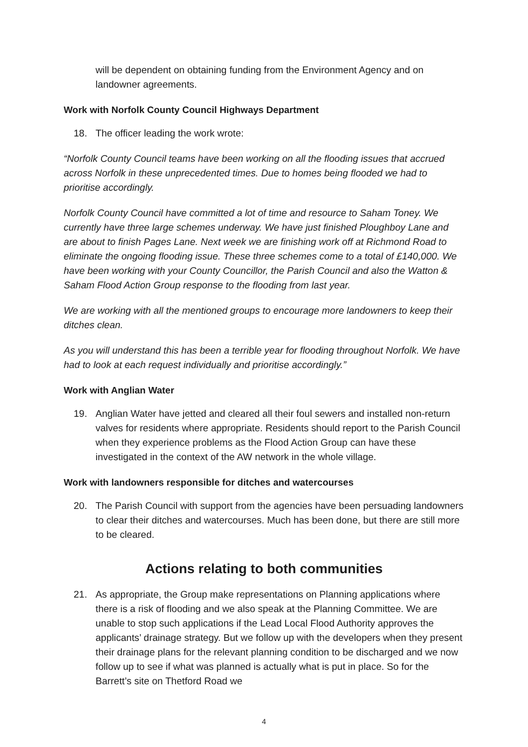will be dependent on obtaining funding from the Environment Agency and on landowner agreements.
Work with Norfolk County Council Highways Department
18. The officer leading the work wrote:
“Norfolk County Council teams have been working on all the flooding issues that accrued across Norfolk in these unprecedented times. Due to homes being flooded we had to prioritise accordingly.
Norfolk County Council have committed a lot of time and resource to Saham Toney. We currently have three large schemes underway. We have just finished Ploughboy Lane and are about to finish Pages Lane. Next week we are finishing work off at Richmond Road to eliminate the ongoing flooding issue. These three schemes come to a total of £140,000. We have been working with your County Councillor, the Parish Council and also the Watton & Saham Flood Action Group response to the flooding from last year.
We are working with all the mentioned groups to encourage more landowners to keep their ditches clean.
As you will understand this has been a terrible year for flooding throughout Norfolk. We have had to look at each request individually and prioritise accordingly.”
Work with Anglian Water
19. Anglian Water have jetted and cleared all their foul sewers and installed non-return valves for residents where appropriate. Residents should report to the Parish Council when they experience problems as the Flood Action Group can have these investigated in the context of the AW network in the whole village.
Work with landowners responsible for ditches and watercourses
20. The Parish Council with support from the agencies have been persuading landowners to clear their ditches and watercourses. Much has been done, but there are still more to be cleared.
Actions relating to both communities
21. As appropriate, the Group make representations on Planning applications where there is a risk of flooding and we also speak at the Planning Committee. We are unable to stop such applications if the Lead Local Flood Authority approves the applicants’ drainage strategy. But we follow up with the developers when they present their drainage plans for the relevant planning condition to be discharged and we now follow up to see if what was planned is actually what is put in place. So for the Barrett’s site on Thetford Road we
4